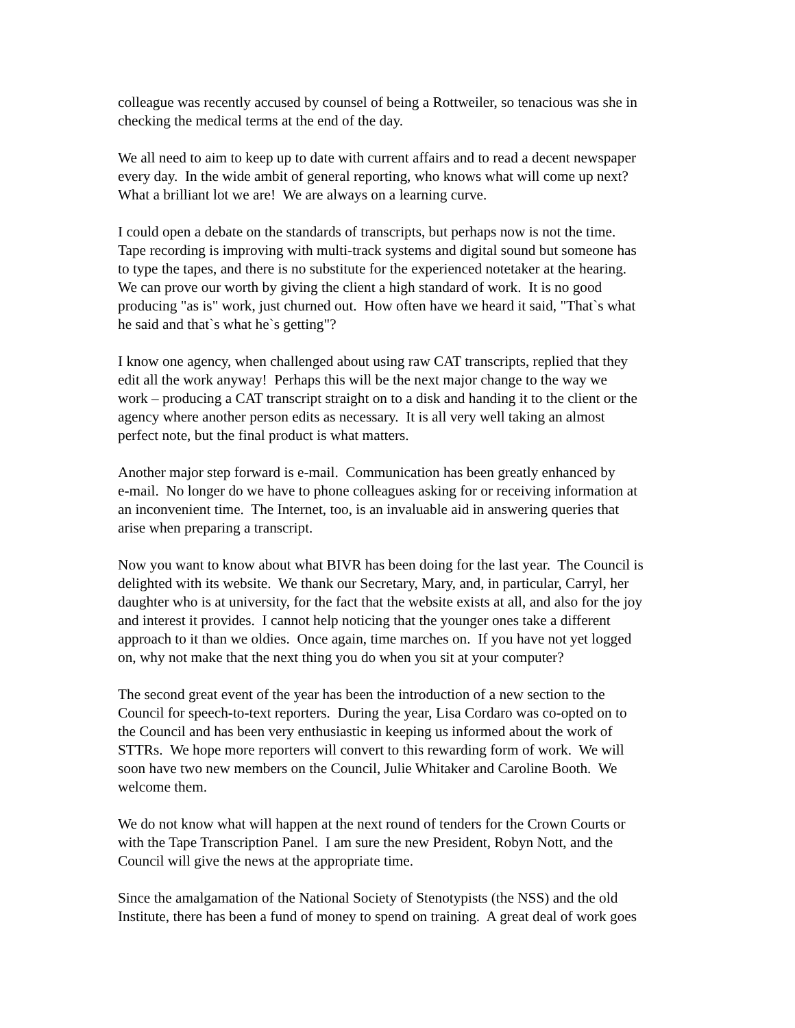colleague was recently accused by counsel of being a Rottweiler, so tenacious was she in
checking the medical terms at the end of the day.
We all need to aim to keep up to date with current affairs and to read a decent newspaper
every day. In the wide ambit of general reporting, who knows what will come up next?
What a brilliant lot we are! We are always on a learning curve.
I could open a debate on the standards of transcripts, but perhaps now is not the time.
Tape recording is improving with multi-track systems and digital sound but someone has
to type the tapes, and there is no substitute for the experienced notetaker at the hearing.
We can prove our worth by giving the client a high standard of work. It is no good
producing "as is" work, just churned out. How often have we heard it said, "That`s what
he said and that`s what he`s getting"?
I know one agency, when challenged about using raw CAT transcripts, replied that they
edit all the work anyway! Perhaps this will be the next major change to the way we
work – producing a CAT transcript straight on to a disk and handing it to the client or the
agency where another person edits as necessary. It is all very well taking an almost
perfect note, but the final product is what matters.
Another major step forward is e-mail. Communication has been greatly enhanced by
e-mail. No longer do we have to phone colleagues asking for or receiving information at
an inconvenient time. The Internet, too, is an invaluable aid in answering queries that
arise when preparing a transcript.
Now you want to know about what BIVR has been doing for the last year. The Council is
delighted with its website. We thank our Secretary, Mary, and, in particular, Carryl, her
daughter who is at university, for the fact that the website exists at all, and also for the joy
and interest it provides. I cannot help noticing that the younger ones take a different
approach to it than we oldies. Once again, time marches on. If you have not yet logged
on, why not make that the next thing you do when you sit at your computer?
The second great event of the year has been the introduction of a new section to the
Council for speech-to-text reporters. During the year, Lisa Cordaro was co-opted on to
the Council and has been very enthusiastic in keeping us informed about the work of
STTRs. We hope more reporters will convert to this rewarding form of work. We will
soon have two new members on the Council, Julie Whitaker and Caroline Booth. We
welcome them.
We do not know what will happen at the next round of tenders for the Crown Courts or
with the Tape Transcription Panel. I am sure the new President, Robyn Nott, and the
Council will give the news at the appropriate time.
Since the amalgamation of the National Society of Stenotypists (the NSS) and the old
Institute, there has been a fund of money to spend on training. A great deal of work goes